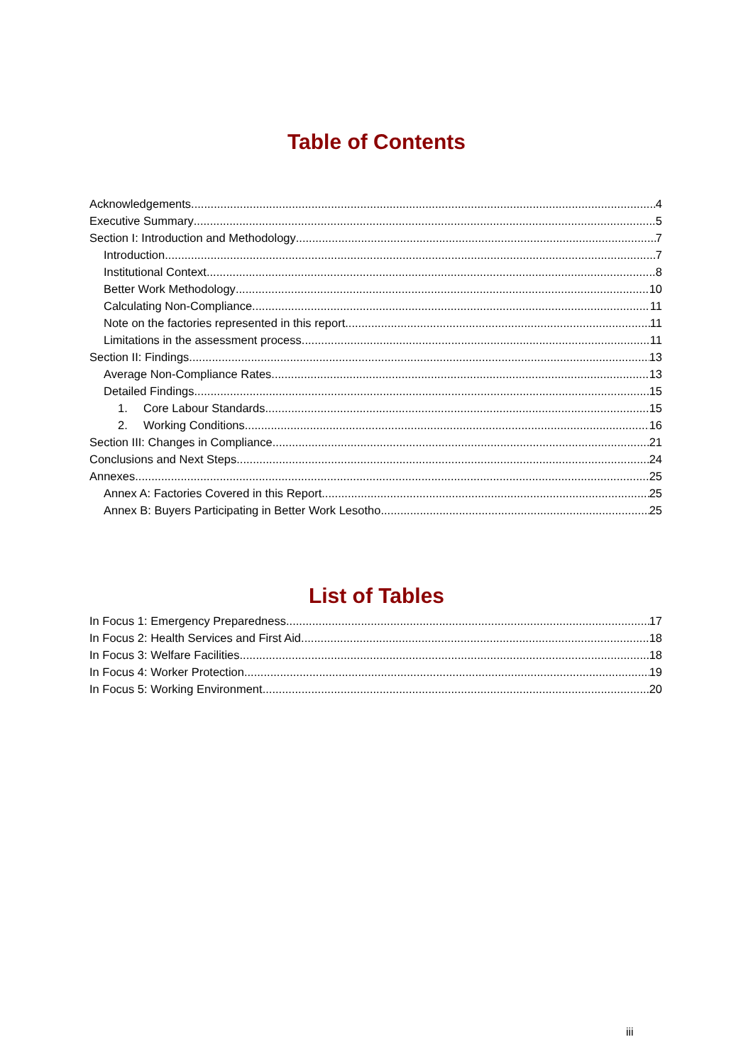Table of Contents
Acknowledgements 4
Executive Summary 5
Section I: Introduction and Methodology 7
Introduction 7
Institutional Context 8
Better Work Methodology 10
Calculating Non-Compliance 11
Note on the factories represented in this report 11
Limitations in the assessment process 11
Section II: Findings 13
Average Non-Compliance Rates 13
Detailed Findings 15
1. Core Labour Standards 15
2. Working Conditions 16
Section III: Changes in Compliance 21
Conclusions and Next Steps 24
Annexes 25
Annex A: Factories Covered in this Report 25
Annex B: Buyers Participating in Better Work Lesotho 25
List of Tables
In Focus 1: Emergency Preparedness 17
In Focus 2: Health Services and First Aid 18
In Focus 3: Welfare Facilities 18
In Focus 4: Worker Protection 19
In Focus 5: Working Environment 20
iii